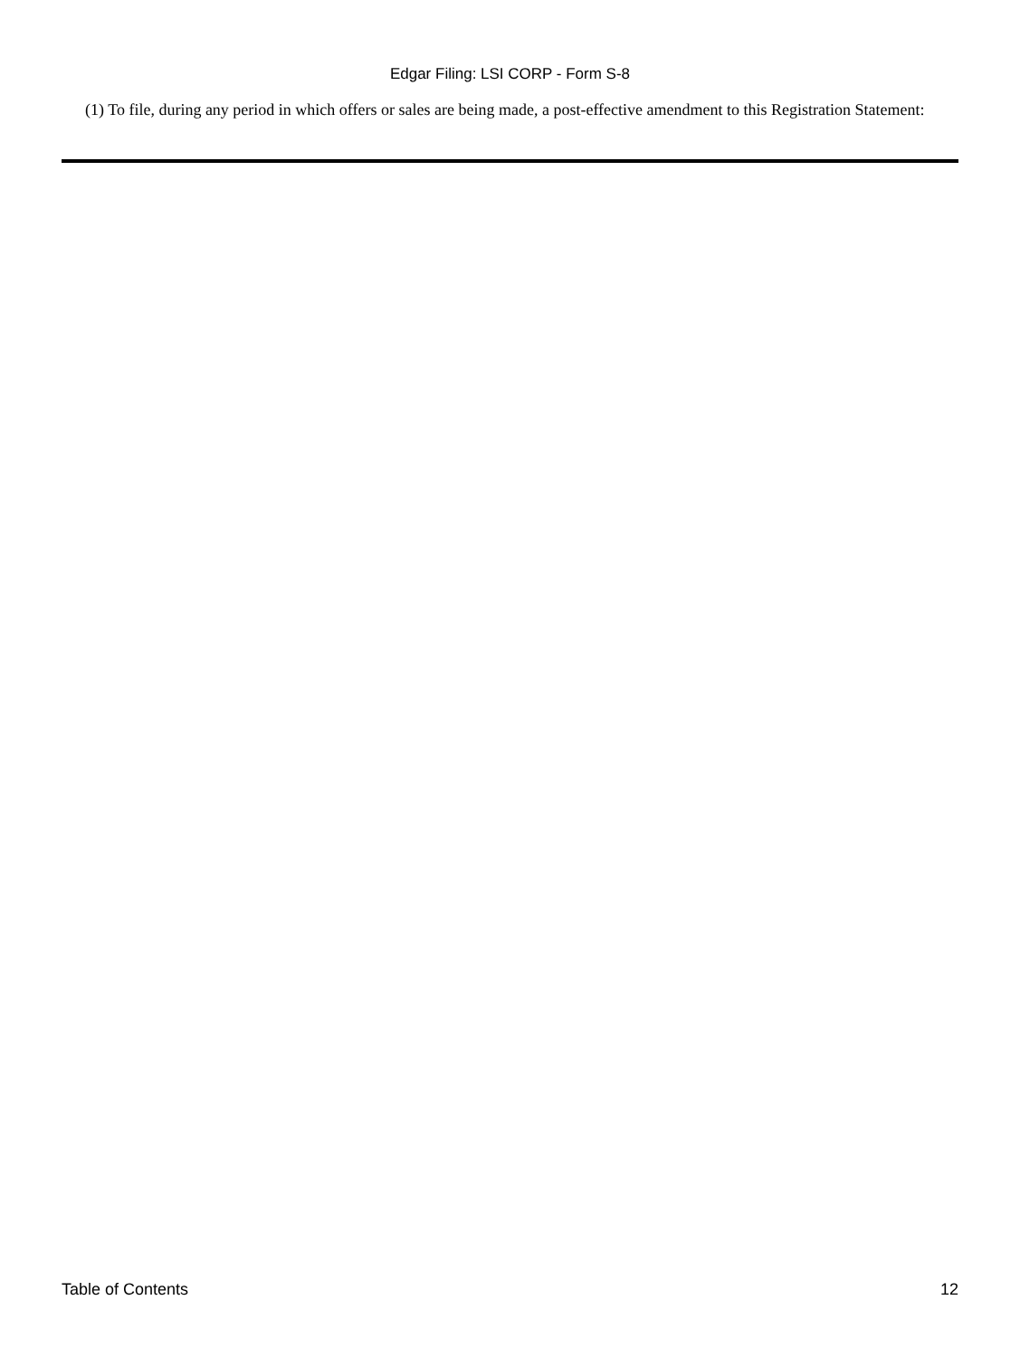Edgar Filing: LSI CORP - Form S-8
(1) To file, during any period in which offers or sales are being made, a post-effective amendment to this Registration Statement:
Table of Contents 12